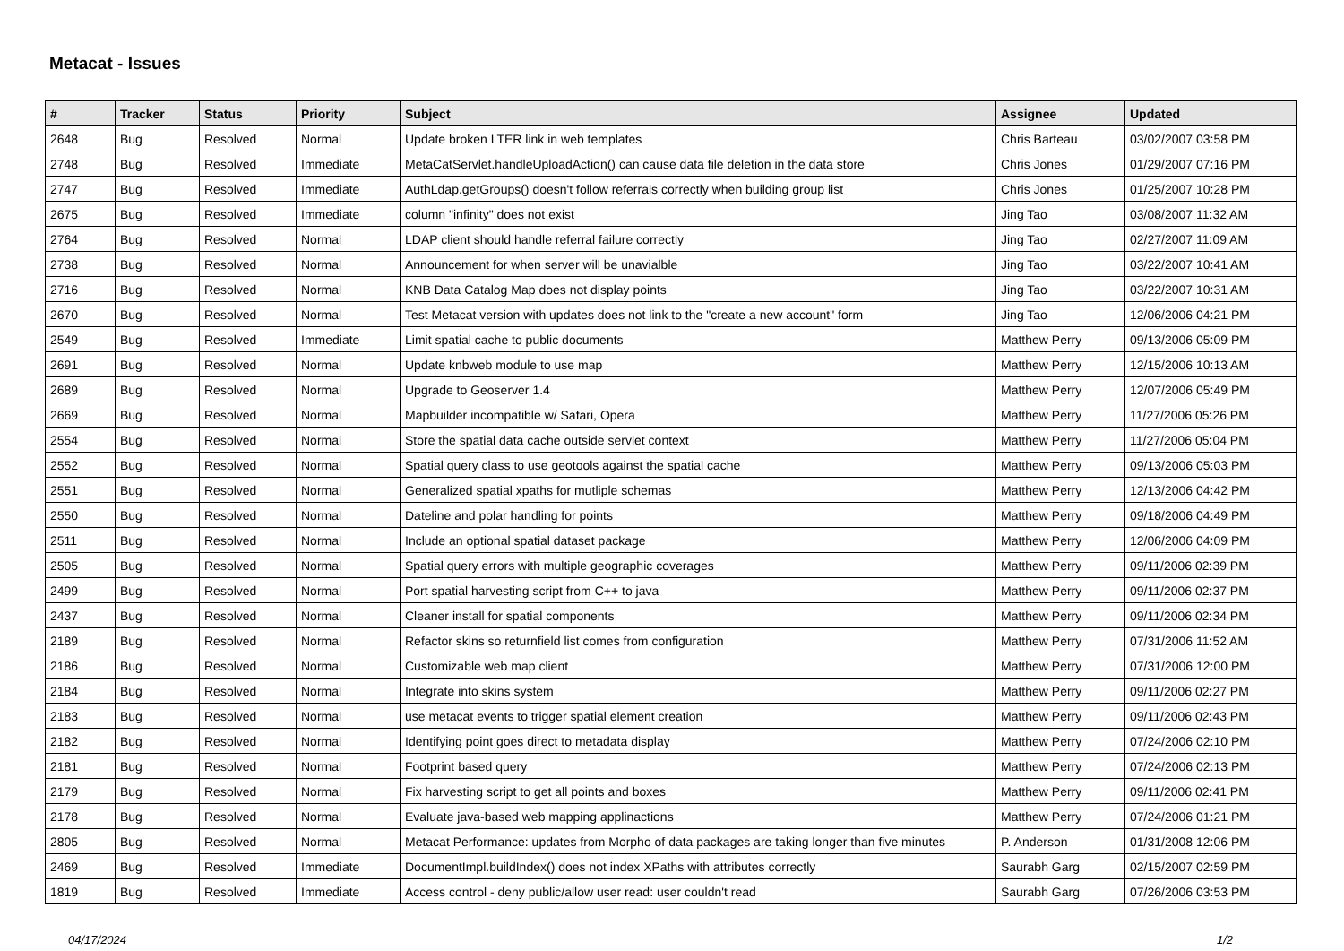Metacat - Issues
| # | Tracker | Status | Priority | Subject | Assignee | Updated |
| --- | --- | --- | --- | --- | --- | --- |
| 2648 | Bug | Resolved | Normal | Update broken LTER link in web templates | Chris Barteau | 03/02/2007 03:58 PM |
| 2748 | Bug | Resolved | Immediate | MetaCatServlet.handleUploadAction() can cause data file deletion in the data store | Chris Jones | 01/29/2007 07:16 PM |
| 2747 | Bug | Resolved | Immediate | AuthLdap.getGroups() doesn't follow referrals correctly when building group list | Chris Jones | 01/25/2007 10:28 PM |
| 2675 | Bug | Resolved | Immediate | column "infinity" does not exist | Jing Tao | 03/08/2007 11:32 AM |
| 2764 | Bug | Resolved | Normal | LDAP client should handle referral failure correctly | Jing Tao | 02/27/2007 11:09 AM |
| 2738 | Bug | Resolved | Normal | Announcement for when server will be unavialble | Jing Tao | 03/22/2007 10:41 AM |
| 2716 | Bug | Resolved | Normal | KNB Data Catalog Map does not display points | Jing Tao | 03/22/2007 10:31 AM |
| 2670 | Bug | Resolved | Normal | Test Metacat version with updates does not link to the "create a new account" form | Jing Tao | 12/06/2006 04:21 PM |
| 2549 | Bug | Resolved | Immediate | Limit spatial cache to public documents | Matthew Perry | 09/13/2006 05:09 PM |
| 2691 | Bug | Resolved | Normal | Update knbweb module to use map | Matthew Perry | 12/15/2006 10:13 AM |
| 2689 | Bug | Resolved | Normal | Upgrade to Geoserver 1.4 | Matthew Perry | 12/07/2006 05:49 PM |
| 2669 | Bug | Resolved | Normal | Mapbuilder incompatible w/ Safari, Opera | Matthew Perry | 11/27/2006 05:26 PM |
| 2554 | Bug | Resolved | Normal | Store the spatial data cache outside servlet context | Matthew Perry | 11/27/2006 05:04 PM |
| 2552 | Bug | Resolved | Normal | Spatial query class to use geotools against the spatial cache | Matthew Perry | 09/13/2006 05:03 PM |
| 2551 | Bug | Resolved | Normal | Generalized spatial xpaths for mutliple schemas | Matthew Perry | 12/13/2006 04:42 PM |
| 2550 | Bug | Resolved | Normal | Dateline and polar handling for points | Matthew Perry | 09/18/2006 04:49 PM |
| 2511 | Bug | Resolved | Normal | Include an optional spatial dataset package | Matthew Perry | 12/06/2006 04:09 PM |
| 2505 | Bug | Resolved | Normal | Spatial query errors with multiple geographic coverages | Matthew Perry | 09/11/2006 02:39 PM |
| 2499 | Bug | Resolved | Normal | Port spatial harvesting script from C++ to java | Matthew Perry | 09/11/2006 02:37 PM |
| 2437 | Bug | Resolved | Normal | Cleaner install for spatial components | Matthew Perry | 09/11/2006 02:34 PM |
| 2189 | Bug | Resolved | Normal | Refactor skins so returnfield list comes from configuration | Matthew Perry | 07/31/2006 11:52 AM |
| 2186 | Bug | Resolved | Normal | Customizable web map client | Matthew Perry | 07/31/2006 12:00 PM |
| 2184 | Bug | Resolved | Normal | Integrate into skins system | Matthew Perry | 09/11/2006 02:27 PM |
| 2183 | Bug | Resolved | Normal | use metacat events to trigger spatial element creation | Matthew Perry | 09/11/2006 02:43 PM |
| 2182 | Bug | Resolved | Normal | Identifying point goes direct to metadata display | Matthew Perry | 07/24/2006 02:10 PM |
| 2181 | Bug | Resolved | Normal | Footprint based query | Matthew Perry | 07/24/2006 02:13 PM |
| 2179 | Bug | Resolved | Normal | Fix harvesting script to get all points and boxes | Matthew Perry | 09/11/2006 02:41 PM |
| 2178 | Bug | Resolved | Normal | Evaluate java-based web mapping applinactions | Matthew Perry | 07/24/2006 01:21 PM |
| 2805 | Bug | Resolved | Normal | Metacat Performance: updates from Morpho of data packages are taking longer than five minutes | P. Anderson | 01/31/2008 12:06 PM |
| 2469 | Bug | Resolved | Immediate | DocumentImpl.buildIndex() does not index XPaths with attributes correctly | Saurabh Garg | 02/15/2007 02:59 PM |
| 1819 | Bug | Resolved | Immediate | Access control - deny public/allow user read: user couldn't read | Saurabh Garg | 07/26/2006 03:53 PM |
04/17/2024 1/2